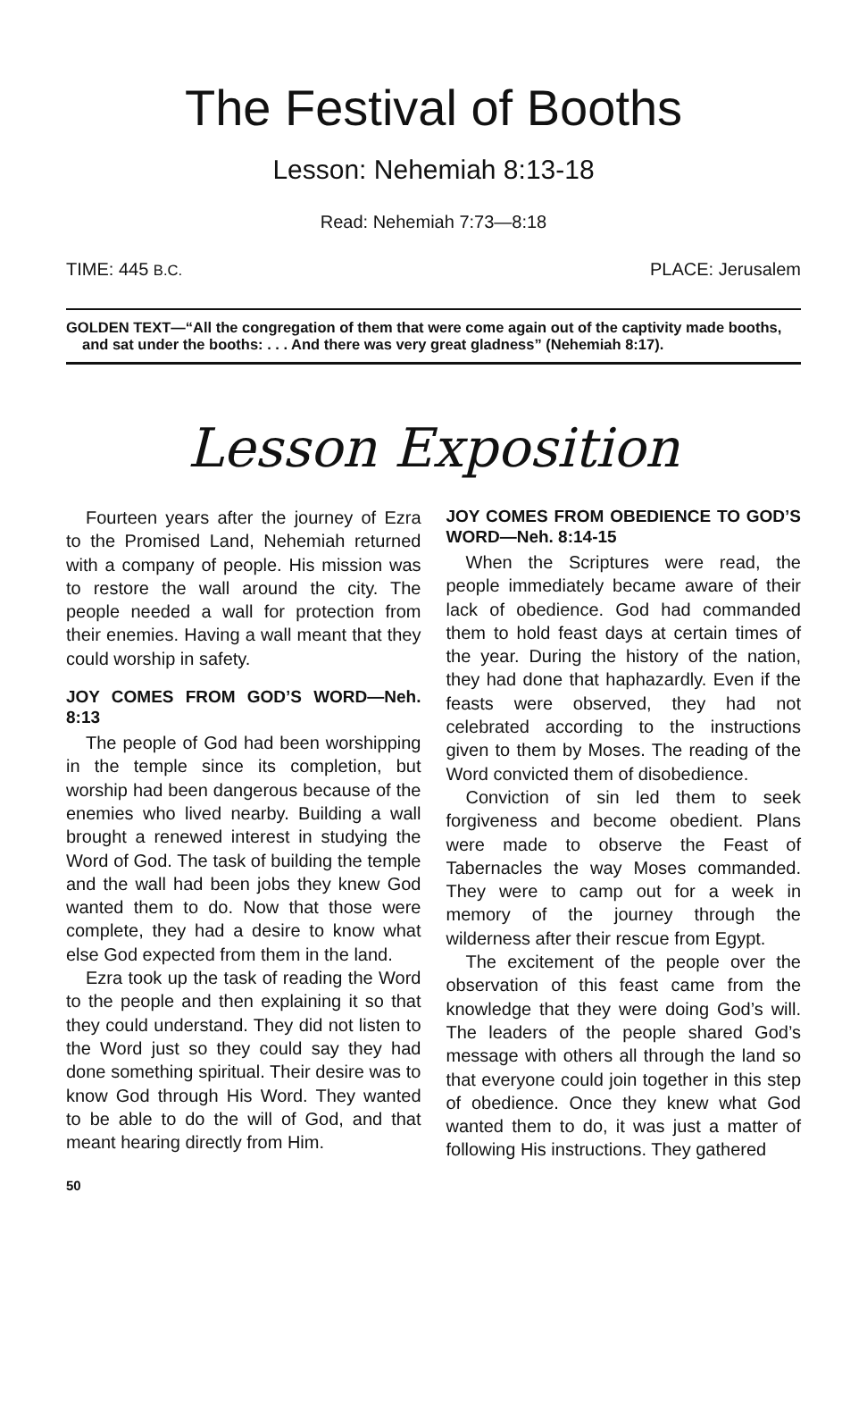The Festival of Booths
Lesson: Nehemiah 8:13-18
Read: Nehemiah 7:73—8:18
TIME: 445 B.C. PLACE: Jerusalem
GOLDEN TEXT—“All the congregation of them that were come again out of the captivity made booths, and sat under the booths: . . . And there was very great gladness” (Nehemiah 8:17).
Lesson Exposition
Fourteen years after the journey of Ezra to the Promised Land, Nehemiah returned with a company of people. His mission was to restore the wall around the city. The people needed a wall for protection from their enemies. Having a wall meant that they could worship in safety.
JOY COMES FROM GOD’S WORD—Neh. 8:13
The people of God had been worshipping in the temple since its completion, but worship had been dangerous because of the enemies who lived nearby. Building a wall brought a renewed interest in studying the Word of God. The task of building the temple and the wall had been jobs they knew God wanted them to do. Now that those were complete, they had a desire to know what else God expected from them in the land.
Ezra took up the task of reading the Word to the people and then explaining it so that they could understand. They did not listen to the Word just so they could say they had done something spiritual. Their desire was to know God through His Word. They wanted to be able to do the will of God, and that meant hearing directly from Him.
JOY COMES FROM OBEDIENCE TO GOD’S WORD—Neh. 8:14-15
When the Scriptures were read, the people immediately became aware of their lack of obedience. God had commanded them to hold feast days at certain times of the year. During the history of the nation, they had done that haphazardly. Even if the feasts were observed, they had not celebrated according to the instructions given to them by Moses. The reading of the Word convicted them of disobedience.
Conviction of sin led them to seek forgiveness and become obedient. Plans were made to observe the Feast of Tabernacles the way Moses commanded. They were to camp out for a week in memory of the journey through the wilderness after their rescue from Egypt.
The excitement of the people over the observation of this feast came from the knowledge that they were doing God’s will. The leaders of the people shared God’s message with others all through the land so that everyone could join together in this step of obedience. Once they knew what God wanted them to do, it was just a matter of following His instructions. They gathered
50